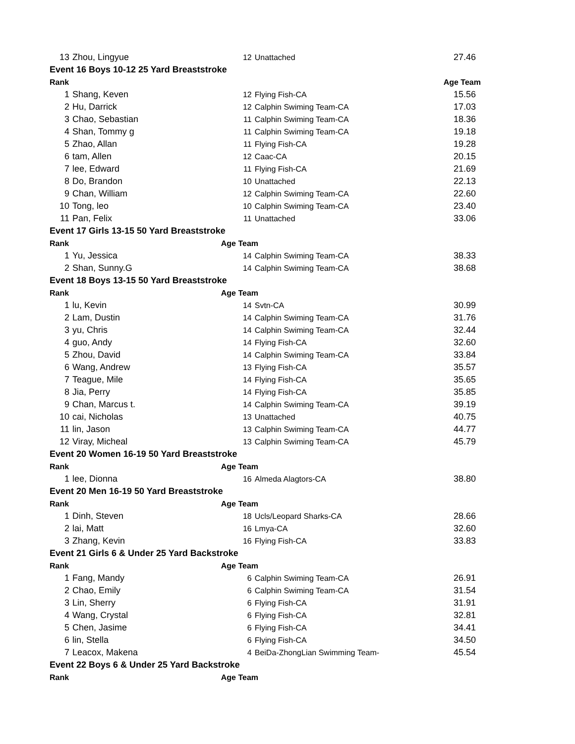| 13 | Zhou, Lingyue | 12 | Unattached | 27.46 |
| Event 16 Boys 10-12 25 Yard Breaststroke | | | | |
| Rank | | Age Team | | |
| 1 | Shang, Keven | 12 | Flying Fish-CA | 15.56 |
| 2 | Hu, Darrick | 12 | Calphin Swiming Team-CA | 17.03 |
| 3 | Chao, Sebastian | 11 | Calphin Swiming Team-CA | 18.36 |
| 4 | Shan, Tommy g | 11 | Calphin Swiming Team-CA | 19.18 |
| 5 | Zhao, Allan | 11 | Flying Fish-CA | 19.28 |
| 6 | tam, Allen | 12 | Caac-CA | 20.15 |
| 7 | lee, Edward | 11 | Flying Fish-CA | 21.69 |
| 8 | Do, Brandon | 10 | Unattached | 22.13 |
| 9 | Chan, William | 12 | Calphin Swiming Team-CA | 22.60 |
| 10 | Tong, leo | 10 | Calphin Swiming Team-CA | 23.40 |
| 11 | Pan, Felix | 11 | Unattached | 33.06 |
| Event 17 Girls 13-15 50 Yard Breaststroke | | | | |
| Rank | | Age Team | | |
| 1 | Yu, Jessica | 14 | Calphin Swiming Team-CA | 38.33 |
| 2 | Shan, Sunny.G | 14 | Calphin Swiming Team-CA | 38.68 |
| Event 18 Boys 13-15 50 Yard Breaststroke | | | | |
| Rank | | Age Team | | |
| 1 | lu, Kevin | 14 | Svtn-CA | 30.99 |
| 2 | Lam, Dustin | 14 | Calphin Swiming Team-CA | 31.76 |
| 3 | yu, Chris | 14 | Calphin Swiming Team-CA | 32.44 |
| 4 | guo, Andy | 14 | Flying Fish-CA | 32.60 |
| 5 | Zhou, David | 14 | Calphin Swiming Team-CA | 33.84 |
| 6 | Wang, Andrew | 13 | Flying Fish-CA | 35.57 |
| 7 | Teague, Mile | 14 | Flying Fish-CA | 35.65 |
| 8 | Jia, Perry | 14 | Flying Fish-CA | 35.85 |
| 9 | Chan, Marcus t. | 14 | Calphin Swiming Team-CA | 39.19 |
| 10 | cai, Nicholas | 13 | Unattached | 40.75 |
| 11 | lin, Jason | 13 | Calphin Swiming Team-CA | 44.77 |
| 12 | Viray, Micheal | 13 | Calphin Swiming Team-CA | 45.79 |
| Event 20 Women 16-19 50 Yard Breaststroke | | | | |
| Rank | | Age Team | | |
| 1 | lee, Dionna | 16 | Almeda Alagtors-CA | 38.80 |
| Event 20 Men 16-19 50 Yard Breaststroke | | | | |
| Rank | | Age Team | | |
| 1 | Dinh, Steven | 18 | Ucls/Leopard Sharks-CA | 28.66 |
| 2 | lai, Matt | 16 | Lmya-CA | 32.60 |
| 3 | Zhang, Kevin | 16 | Flying Fish-CA | 33.83 |
| Event 21 Girls 6 & Under 25 Yard Backstroke | | | | |
| Rank | | Age Team | | |
| 1 | Fang, Mandy | 6 | Calphin Swiming Team-CA | 26.91 |
| 2 | Chao, Emily | 6 | Calphin Swiming Team-CA | 31.54 |
| 3 | Lin, Sherry | 6 | Flying Fish-CA | 31.91 |
| 4 | Wang, Crystal | 6 | Flying Fish-CA | 32.81 |
| 5 | Chen, Jasime | 6 | Flying Fish-CA | 34.41 |
| 6 | lin, Stella | 6 | Flying Fish-CA | 34.50 |
| 7 | Leacox, Makena | 4 | BeiDa-ZhongLian Swimming Team- | 45.54 |
| Event 22 Boys 6 & Under 25 Yard Backstroke | | | | |
| Rank | | Age Team | | |